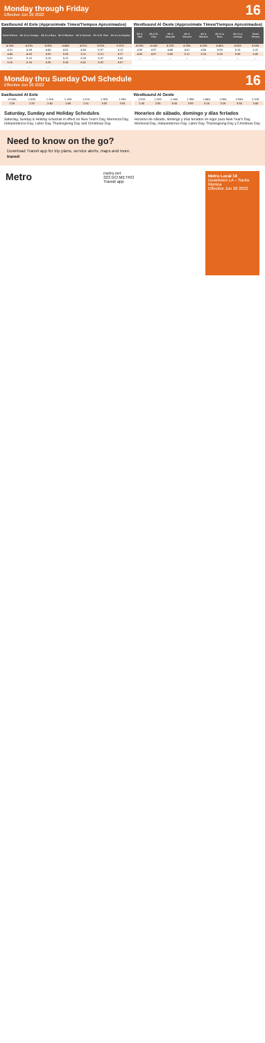Monday through Friday
Effective Jun 26 2022
16
Eastbound Al Este (Approximate Times/Tiempos Aproximados)
| Santa Monica | 4th & La Cienega | 4th & La Brea | 4th & Western | 4th & Vermont | 4th & St. Paul | 4th & Los Angeles |
| --- | --- | --- | --- | --- | --- | --- |
| 4:16A | 4:23A | 4:30A | 4:44A | 4:51A | 5:00A | 5:07A |
| 4:31 | 4:38 | 4:45 | 4:51 | 4:56 | 5:07 | 5:12 |
| 4:46 | 4:53 | 5:00 | 5:06 | 5:11 | 5:21 | 5:27 |
| 5:01 | 5:10 | 5:15 | 5:21 | 5:26 | 5:37 | 5:42 |
| 5:16 | 5:25 | 5:30 | 5:36 | 5:41 | 5:52 | 5:57 |
| … | … | … | … | … | … | … |
Westbound Al Oeste (Approximate Times/Tiempos Aproximados)
| 9th & Wall | 4th & St. Paul | 4th & Alvarado | 4th & Vermont | 4th & Western | 4th & La Brea | 4th & La Cienega | Santa Monica |
| --- | --- | --- | --- | --- | --- | --- | --- |
| 4:09A | 4:14A | 4:23A | 4:28A | 4:33A | 4:45A | 4:53A | 4:59A |
| 4:30 | 4:37 | 4:46 | 4:51 | 4:56 | 5:08 | 5:16 | 5:22 |
| 4:50 | 4:57 | 5:06 | 5:11 | 5:16 | 5:28 | 5:36 | 5:42 |
| … | … | … | … | … | … | … | … |
Monday thru Sunday Owl Schedule
Effective Jun 26 2022
16
Eastbound Al Este
| 12:56A | 1:03A | 1:10A | 1:16A | 1:21A | 1:30A | 1:35A |
| 2:26 | 2:33 | 2:40 | 2:46 | 2:51 | 3:00 | 3:05 |
Westbound Al Oeste
| 1:20A | 1:25A | 1:34A | 1:39A | 1:44A | 1:56A | 2:04A | 2:10A |
| 2:50 | 2:55 | 3:04 | 3:09 | 3:14 | 3:26 | 3:34 | 3:40 |
Saturday, Sunday and Holiday Schedules
Saturday, Sunday & Holiday schedule in effect on New Year's Day, Memorial Day, Independence Day, Labor Day, Thanksgiving Day and Christmas Day.
Horarios de sábado, domingo y días feriados
Horarios de sábado, domingo y días feriados en vigor para New Year's Day, Memorial Day, Independence Day, Labor Day, Thanksgiving Day y Christmas Day.
Need to know on the go?
Download Transit app for trip plans, service alerts, maps and more.
transit
Metro
metro.net
323.GO.METRO
Transit app
Metro Local 16
Downtown LA – Santa Monica
Effective Jun 26 2022